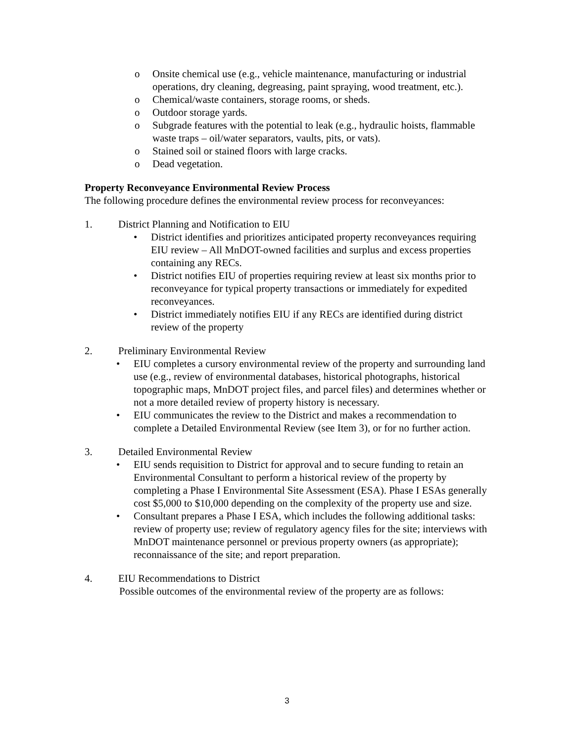o Onsite chemical use (e.g., vehicle maintenance, manufacturing or industrial operations, dry cleaning, degreasing, paint spraying, wood treatment, etc.).
o Chemical/waste containers, storage rooms, or sheds.
o Outdoor storage yards.
o Subgrade features with the potential to leak (e.g., hydraulic hoists, flammable waste traps – oil/water separators, vaults, pits, or vats).
o Stained soil or stained floors with large cracks.
o Dead vegetation.
Property Reconveyance Environmental Review Process
The following procedure defines the environmental review process for reconveyances:
1. District Planning and Notification to EIU
• District identifies and prioritizes anticipated property reconveyances requiring EIU review – All MnDOT-owned facilities and surplus and excess properties containing any RECs.
• District notifies EIU of properties requiring review at least six months prior to reconveyance for typical property transactions or immediately for expedited reconveyances.
• District immediately notifies EIU if any RECs are identified during district review of the property
2. Preliminary Environmental Review
• EIU completes a cursory environmental review of the property and surrounding land use (e.g., review of environmental databases, historical photographs, historical topographic maps, MnDOT project files, and parcel files) and determines whether or not a more detailed review of property history is necessary.
• EIU communicates the review to the District and makes a recommendation to complete a Detailed Environmental Review (see Item 3), or for no further action.
3. Detailed Environmental Review
• EIU sends requisition to District for approval and to secure funding to retain an Environmental Consultant to perform a historical review of the property by completing a Phase I Environmental Site Assessment (ESA). Phase I ESAs generally cost $5,000 to $10,000 depending on the complexity of the property use and size.
• Consultant prepares a Phase I ESA, which includes the following additional tasks: review of property use; review of regulatory agency files for the site; interviews with MnDOT maintenance personnel or previous property owners (as appropriate); reconnaissance of the site; and report preparation.
4. EIU Recommendations to District
Possible outcomes of the environmental review of the property are as follows:
3